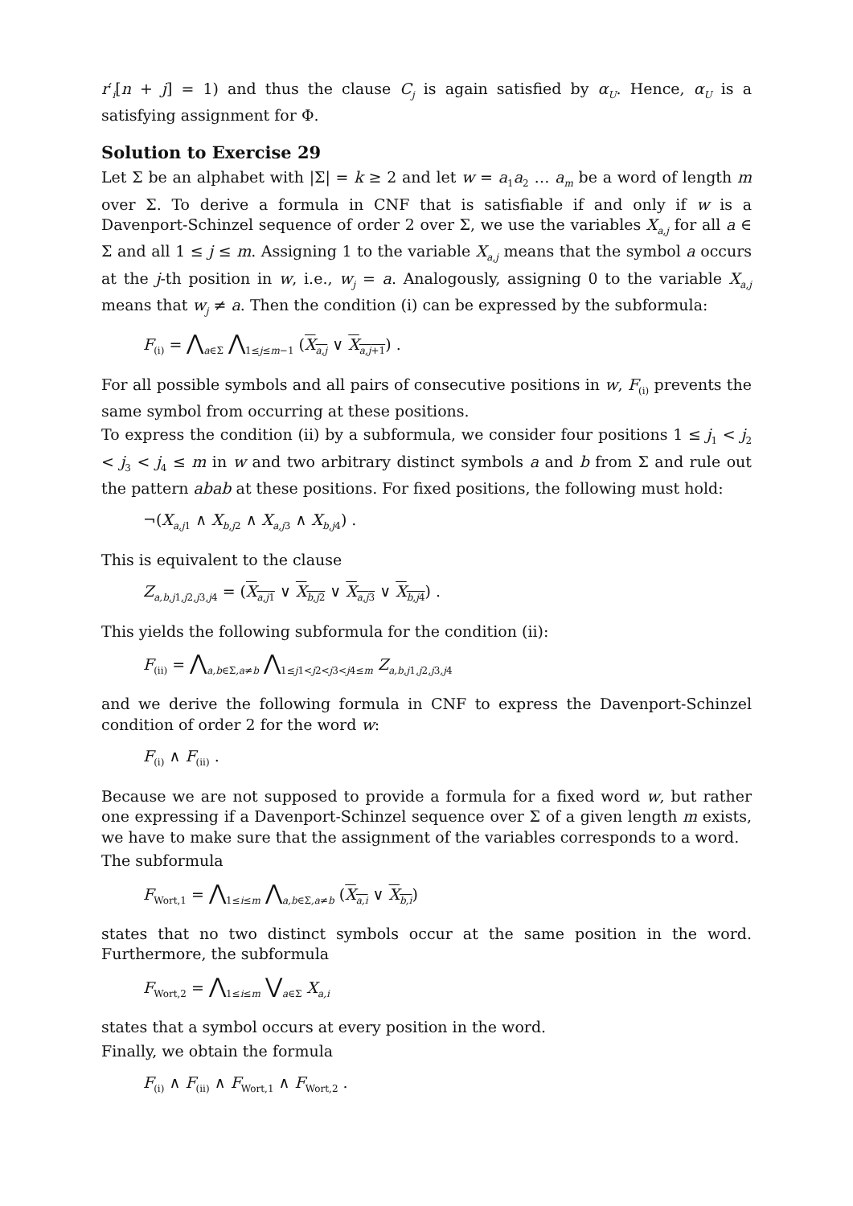r′<sub>i</sub>[n + j] = 1) and thus the clause C<sub>j</sub> is again satisfied by α<sub>U</sub>. Hence, α<sub>U</sub> is a satisfying assignment for Φ.
Solution to Exercise 29
Let Σ be an alphabet with |Σ| = k ≥ 2 and let w = a<sub>1</sub>a<sub>2</sub> … a<sub>m</sub> be a word of length m over Σ. To derive a formula in CNF that is satisfiable if and only if w is a Davenport-Schinzel sequence of order 2 over Σ, we use the variables X<sub>a,j</sub> for all a ∈ Σ and all 1 ≤ j ≤ m. Assigning 1 to the variable X<sub>a,j</sub> means that the symbol a occurs at the j-th position in w, i.e., w<sub>j</sub> = a. Analogously, assigning 0 to the variable X<sub>a,j</sub> means that w<sub>j</sub> ≠ a. Then the condition (i) can be expressed by the subformula:
F<sub>(i)</sub> = ⋀<sub>a∈Σ</sub> ⋀<sub>1≤j≤m−1</sub> (X<sub>a,j</sub> ∨ X<sub>a,j</sub><sub>+1</sub>) .
For all possible symbols and all pairs of consecutive positions in w, F<sub>(i)</sub> prevents the same symbol from occurring at these positions.
To express the condition (ii) by a subformula, we consider four positions 1 ≤ j<sub>1</sub> < j<sub>2</sub> < j<sub>3</sub> < j<sub>4</sub> ≤ m in w and two arbitrary distinct symbols a and b from Σ and rule out the pattern abab at these positions. For fixed positions, the following must hold:
¬(X<sub>a,j</sub><sub>1</sub> ∧ X<sub>b,j</sub><sub>2</sub> ∧ X<sub>a,j</sub><sub>3</sub> ∧ X<sub>b,j</sub><sub>4</sub>) .
This is equivalent to the clause
Z<sub>a,b,j1,j2,j3,j4</sub> = (X<sub>a,j</sub><sub>1</sub> ∨ X<sub>b,j</sub><sub>2</sub> ∨ X<sub>a,j</sub><sub>3</sub> ∨ X<sub>b,j</sub><sub>4</sub>) .
This yields the following subformula for the condition (ii):
F<sub>(ii)</sub> = ⋀<sub>a,b∈Σ,a≠b</sub> ⋀<sub>1≤j1<j2<j3<j4≤m</sub> Z<sub>a,b,j1,j2,j3,j4</sub>
and we derive the following formula in CNF to express the Davenport-Schinzel condition of order 2 for the word w:
F<sub>(i)</sub> ∧ F<sub>(ii)</sub> .
Because we are not supposed to provide a formula for a fixed word w, but rather one expressing if a Davenport-Schinzel sequence over Σ of a given length m exists, we have to make sure that the assignment of the variables corresponds to a word.
The subformula
F<sub>Wort,1</sub> = ⋀<sub>1≤i≤m</sub> ⋀<sub>a,b∈Σ,a≠b</sub> (X<sub>a,i</sub> ∨ X<sub>b,i</sub>)
states that no two distinct symbols occur at the same position in the word. Furthermore, the subformula
F<sub>Wort,2</sub> = ⋀<sub>1≤i≤m</sub> ⋁<sub>a∈Σ</sub> X<sub>a,i</sub>
states that a symbol occurs at every position in the word.
Finally, we obtain the formula
F<sub>(i)</sub> ∧ F<sub>(ii)</sub> ∧ F<sub>Wort,1</sub> ∧ F<sub>Wort,2</sub> .